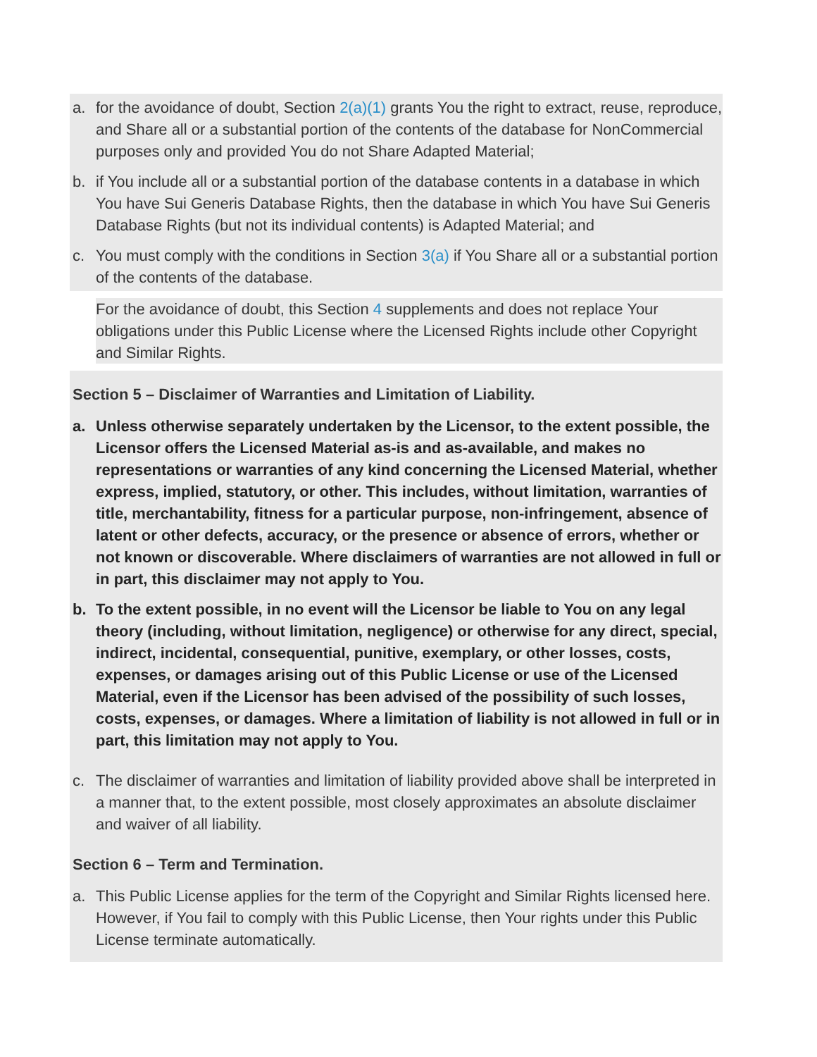a. for the avoidance of doubt, Section 2(a)(1) grants You the right to extract, reuse, reproduce, and Share all or a substantial portion of the contents of the database for NonCommercial purposes only and provided You do not Share Adapted Material;
b. if You include all or a substantial portion of the database contents in a database in which You have Sui Generis Database Rights, then the database in which You have Sui Generis Database Rights (but not its individual contents) is Adapted Material; and
c. You must comply with the conditions in Section 3(a) if You Share all or a substantial portion of the contents of the database.
For the avoidance of doubt, this Section 4 supplements and does not replace Your obligations under this Public License where the Licensed Rights include other Copyright and Similar Rights.
Section 5 – Disclaimer of Warranties and Limitation of Liability.
a. Unless otherwise separately undertaken by the Licensor, to the extent possible, the Licensor offers the Licensed Material as-is and as-available, and makes no representations or warranties of any kind concerning the Licensed Material, whether express, implied, statutory, or other. This includes, without limitation, warranties of title, merchantability, fitness for a particular purpose, non-infringement, absence of latent or other defects, accuracy, or the presence or absence of errors, whether or not known or discoverable. Where disclaimers of warranties are not allowed in full or in part, this disclaimer may not apply to You.
b. To the extent possible, in no event will the Licensor be liable to You on any legal theory (including, without limitation, negligence) or otherwise for any direct, special, indirect, incidental, consequential, punitive, exemplary, or other losses, costs, expenses, or damages arising out of this Public License or use of the Licensed Material, even if the Licensor has been advised of the possibility of such losses, costs, expenses, or damages. Where a limitation of liability is not allowed in full or in part, this limitation may not apply to You.
c. The disclaimer of warranties and limitation of liability provided above shall be interpreted in a manner that, to the extent possible, most closely approximates an absolute disclaimer and waiver of all liability.
Section 6 – Term and Termination.
a. This Public License applies for the term of the Copyright and Similar Rights licensed here. However, if You fail to comply with this Public License, then Your rights under this Public License terminate automatically.